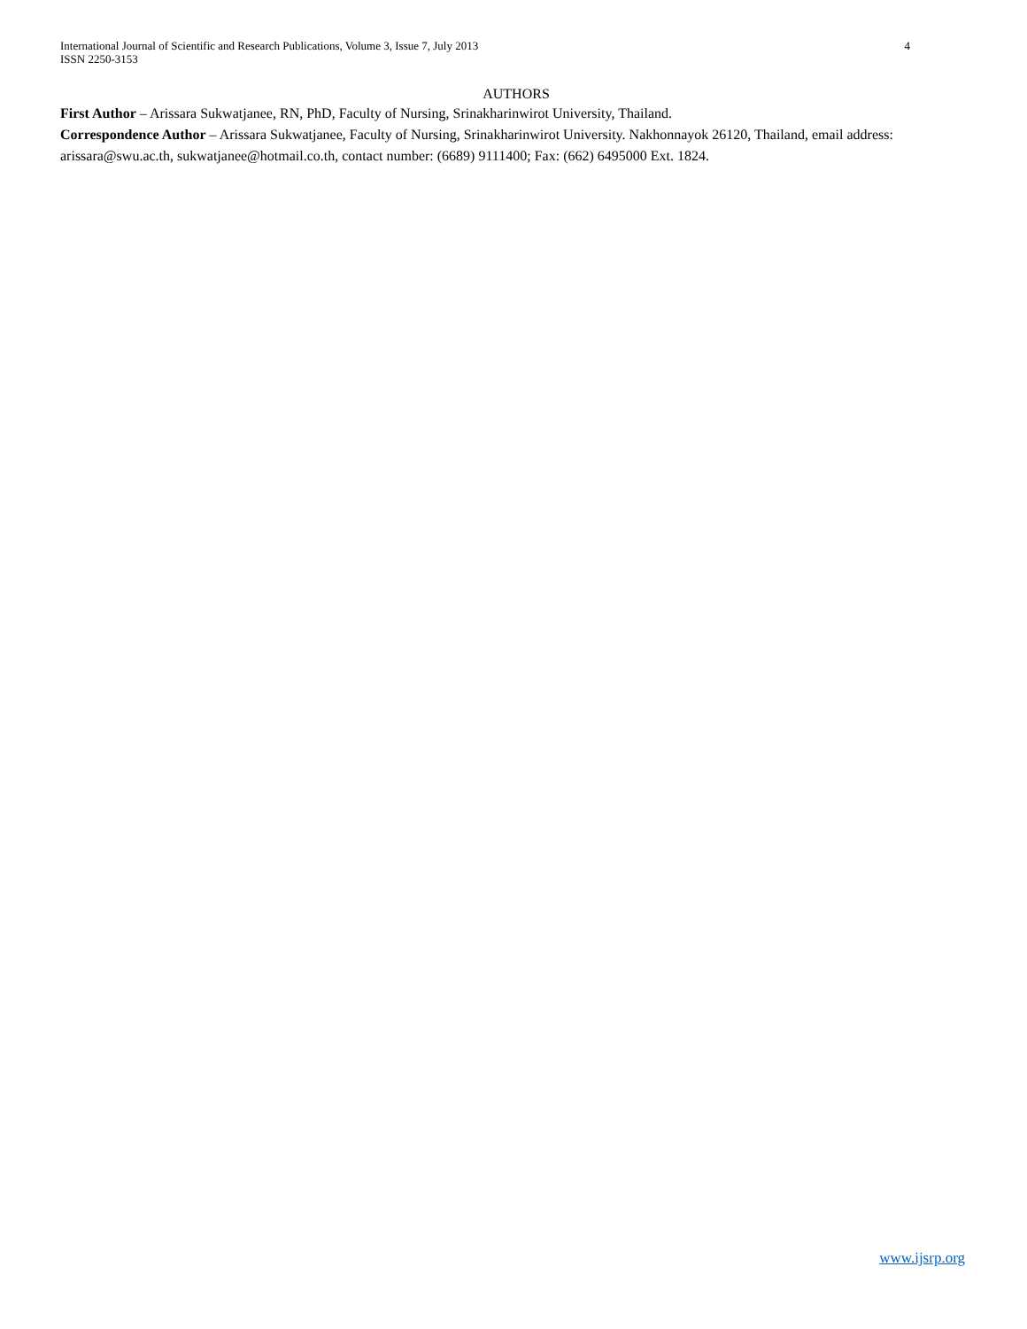International Journal of Scientific and Research Publications, Volume 3, Issue 7, July 2013
ISSN 2250-3153
4
AUTHORS
First Author – Arissara Sukwatjanee, RN, PhD, Faculty of Nursing, Srinakharinwirot University, Thailand.
Correspondence Author – Arissara Sukwatjanee, Faculty of Nursing, Srinakharinwirot University. Nakhonnayok 26120, Thailand, email address: arissara@swu.ac.th, sukwatjanee@hotmail.co.th, contact number: (6689) 9111400; Fax: (662) 6495000 Ext. 1824.
www.ijsrp.org